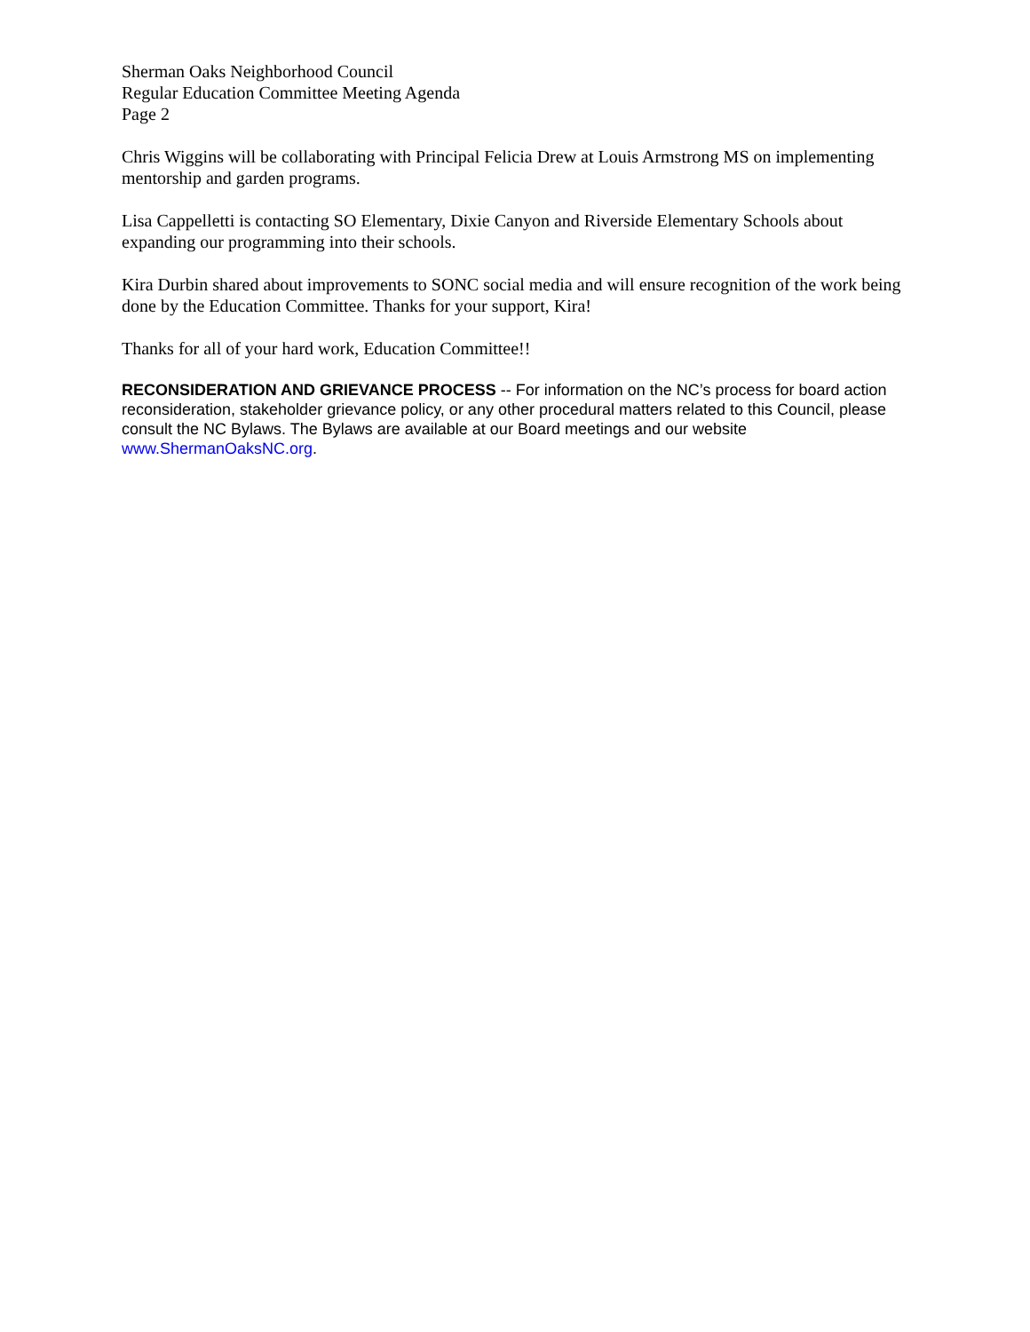Sherman Oaks Neighborhood Council
Regular Education Committee Meeting Agenda
Page 2
Chris Wiggins will be collaborating with Principal Felicia Drew at Louis Armstrong MS on implementing mentorship and garden programs.
Lisa Cappelletti is contacting SO Elementary, Dixie Canyon and Riverside Elementary Schools about expanding our programming into their schools.
Kira Durbin shared about improvements to SONC social media and will ensure recognition of the work being done by the Education Committee. Thanks for your support, Kira!
Thanks for all of your hard work, Education Committee!!
RECONSIDERATION AND GRIEVANCE PROCESS -- For information on the NC’s process for board action reconsideration, stakeholder grievance policy, or any other procedural matters related to this Council, please consult the NC Bylaws. The Bylaws are available at our Board meetings and our website www.ShermanOaksNC.org.